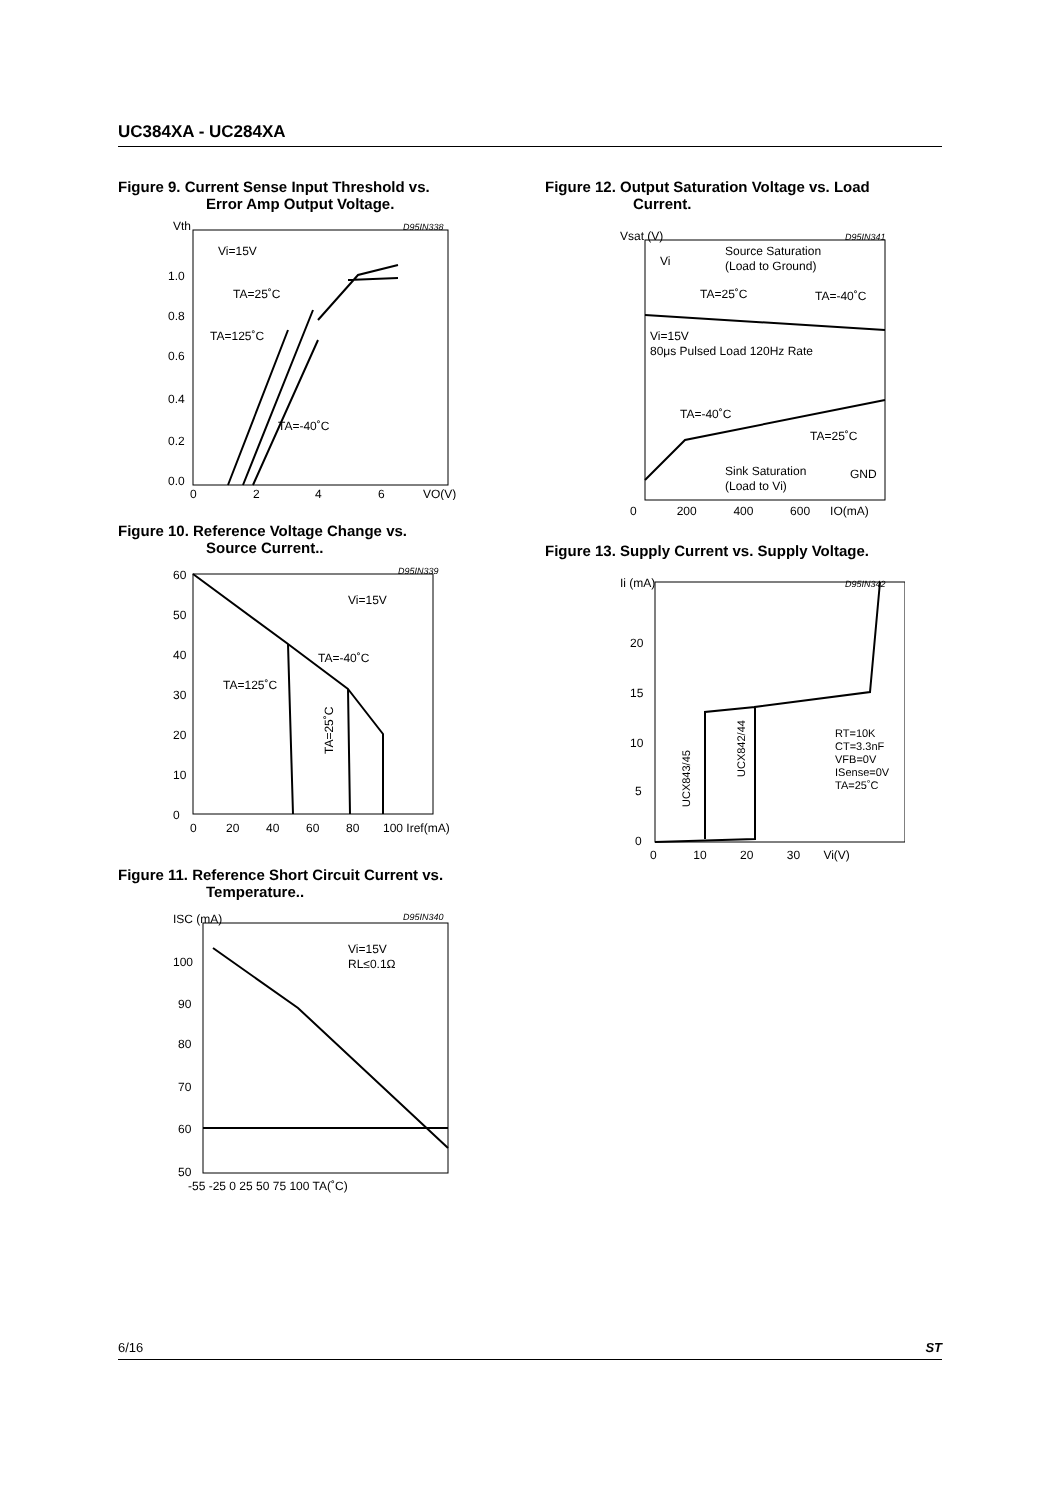UC384XA - UC284XA
Figure 9. Current Sense Input Threshold vs.
Error Amp Output Voltage.
Vth
Vi=15V
TA=25˚C
TA=125˚C
TA=-40˚C
D95IN338
1.0
0.8
0.6
0.4
0.2
0.0
0
2
4
6
VO(V)
Figure 10. Reference Voltage Change vs.
Source Current..
Vi=15V
TA=-40˚C
TA=125˚C
D95IN339
60
50
40
30
20
10
0
0
20
40
60
80
100 Iref(mA)
TA=25˚C
Figure 11. Reference Short Circuit Current vs.
Temperature..
ISC (mA)
Vi=15V
RL≤0.1Ω
D95IN340
100
90
80
70
60
50
-55 -25 0 25 50 75 100 TA(˚C)
Figure 12. Output Saturation Voltage vs. Load
Current.
Vsat (V)
Vi
Source Saturation
(Load to Ground)
TA=25˚C
TA=-40˚C
Vi=15V
80μs Pulsed Load 120Hz Rate
TA=-40˚C
TA=25˚C
Sink Saturation
(Load to Vi)
GND
D95IN341
0 200 400 600 IO(mA)
Figure 13. Supply Current vs. Supply Voltage.
Ii (mA)
D95IN342
RT=10K
CT=3.3nF
VFB=0V
ISense=0V
TA=25˚C
20
15
10
5
0
0 10 20 30 Vi(V)
UCX843/45
UCX842/44
6/16 ST